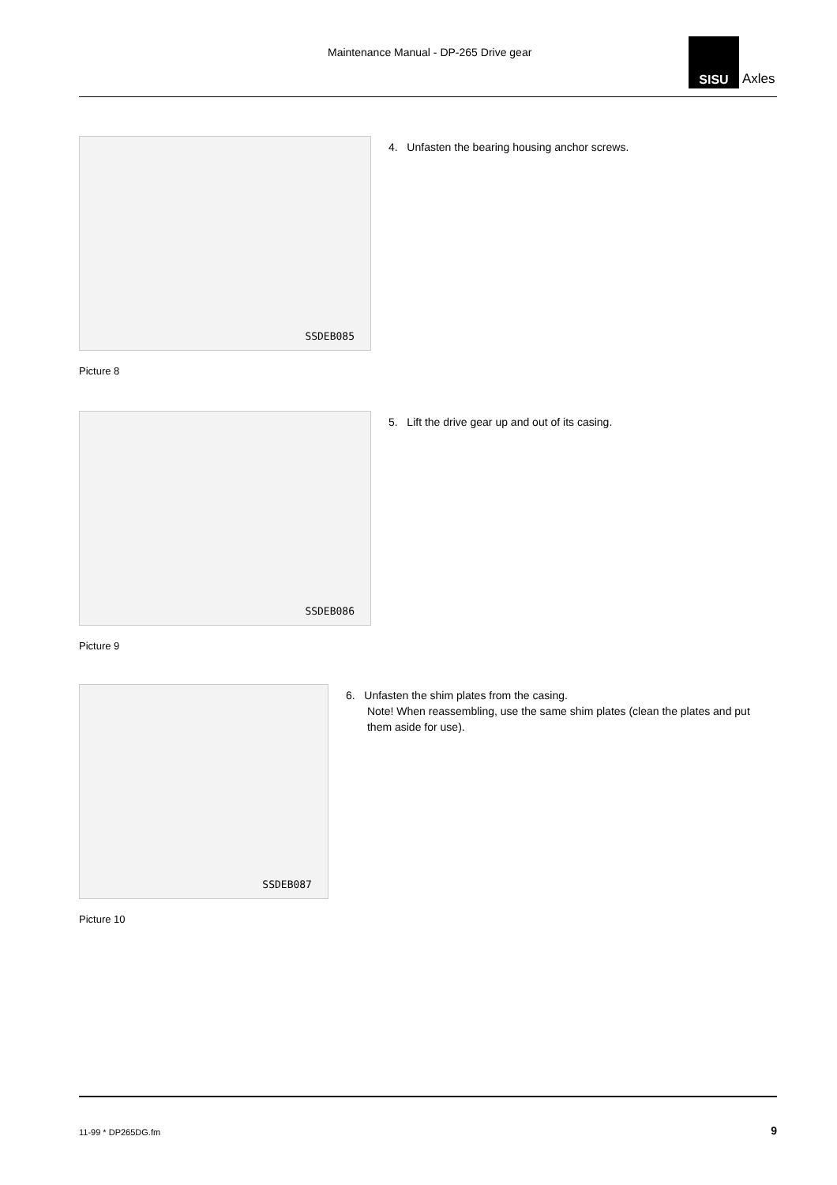Maintenance Manual - DP-265 Drive gear
SISU
Axles
SSDEB085
Picture 8
4. Unfasten the bearing housing anchor screws.
SSDEB086
Picture 9
5. Lift the drive gear up and out of its casing.
SSDEB087
Picture 10
6. Unfasten the shim plates from the casing.
Note! When reassembling, use the same shim plates (clean the plates and put them aside for use).
11-99 * DP265DG.fm 9